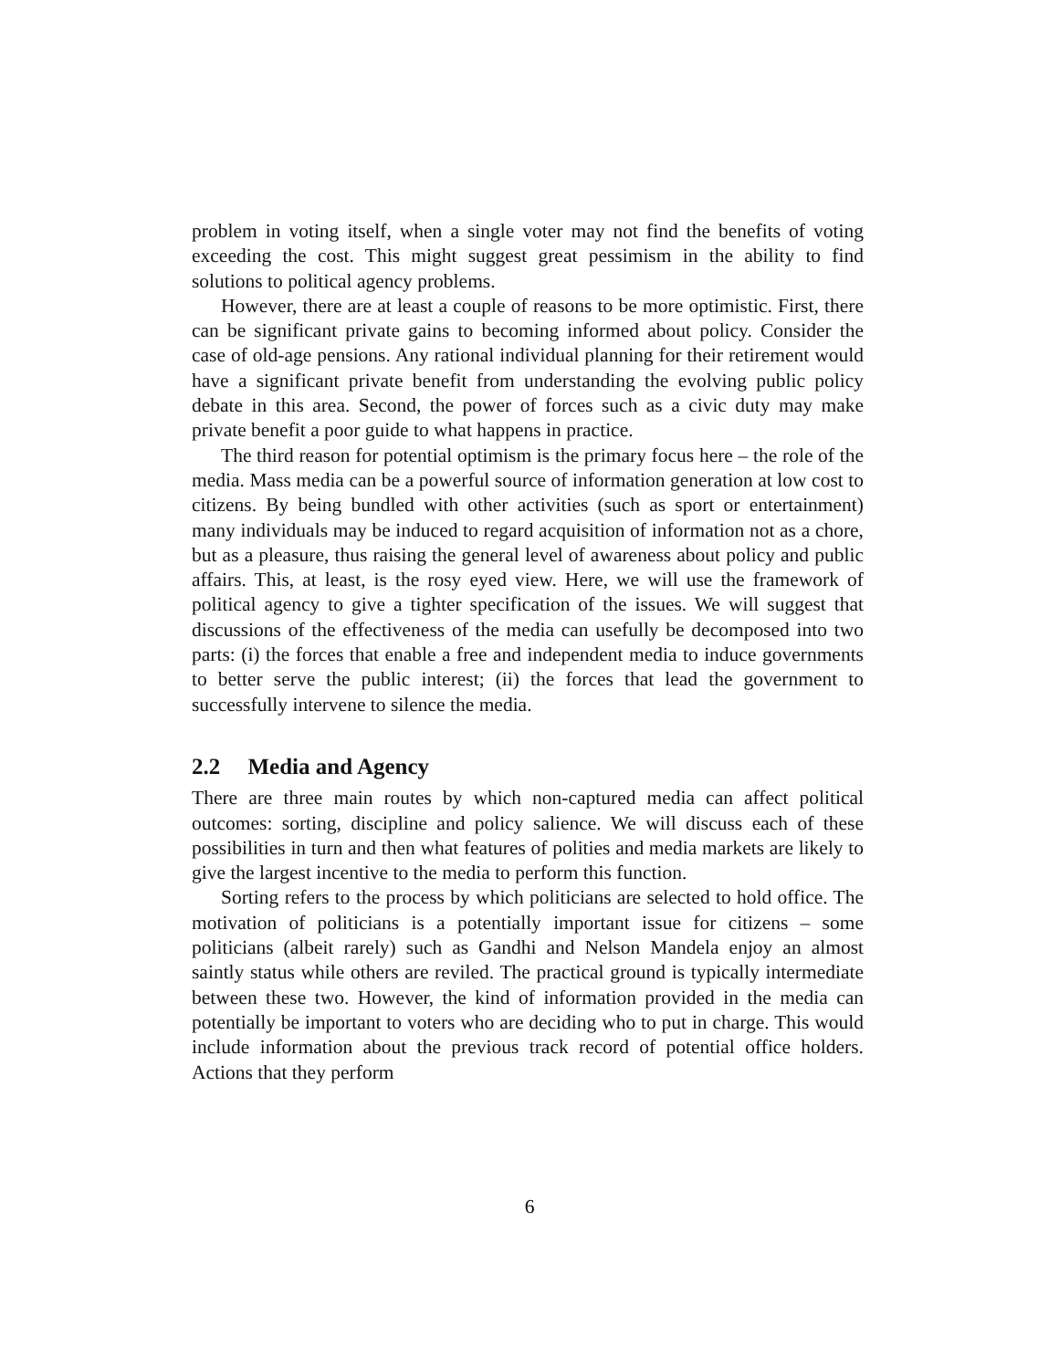problem in voting itself, when a single voter may not find the benefits of voting exceeding the cost. This might suggest great pessimism in the ability to find solutions to political agency problems.
However, there are at least a couple of reasons to be more optimistic. First, there can be significant private gains to becoming informed about policy. Consider the case of old-age pensions. Any rational individual planning for their retirement would have a significant private benefit from understanding the evolving public policy debate in this area. Second, the power of forces such as a civic duty may make private benefit a poor guide to what happens in practice.
The third reason for potential optimism is the primary focus here – the role of the media. Mass media can be a powerful source of information generation at low cost to citizens. By being bundled with other activities (such as sport or entertainment) many individuals may be induced to regard acquisition of information not as a chore, but as a pleasure, thus raising the general level of awareness about policy and public affairs. This, at least, is the rosy eyed view. Here, we will use the framework of political agency to give a tighter specification of the issues. We will suggest that discussions of the effectiveness of the media can usefully be decomposed into two parts: (i) the forces that enable a free and independent media to induce governments to better serve the public interest; (ii) the forces that lead the government to successfully intervene to silence the media.
2.2 Media and Agency
There are three main routes by which non-captured media can affect political outcomes: sorting, discipline and policy salience. We will discuss each of these possibilities in turn and then what features of polities and media markets are likely to give the largest incentive to the media to perform this function.
Sorting refers to the process by which politicians are selected to hold office. The motivation of politicians is a potentially important issue for citizens – some politicians (albeit rarely) such as Gandhi and Nelson Mandela enjoy an almost saintly status while others are reviled. The practical ground is typically intermediate between these two. However, the kind of information provided in the media can potentially be important to voters who are deciding who to put in charge. This would include information about the previous track record of potential office holders. Actions that they perform
6